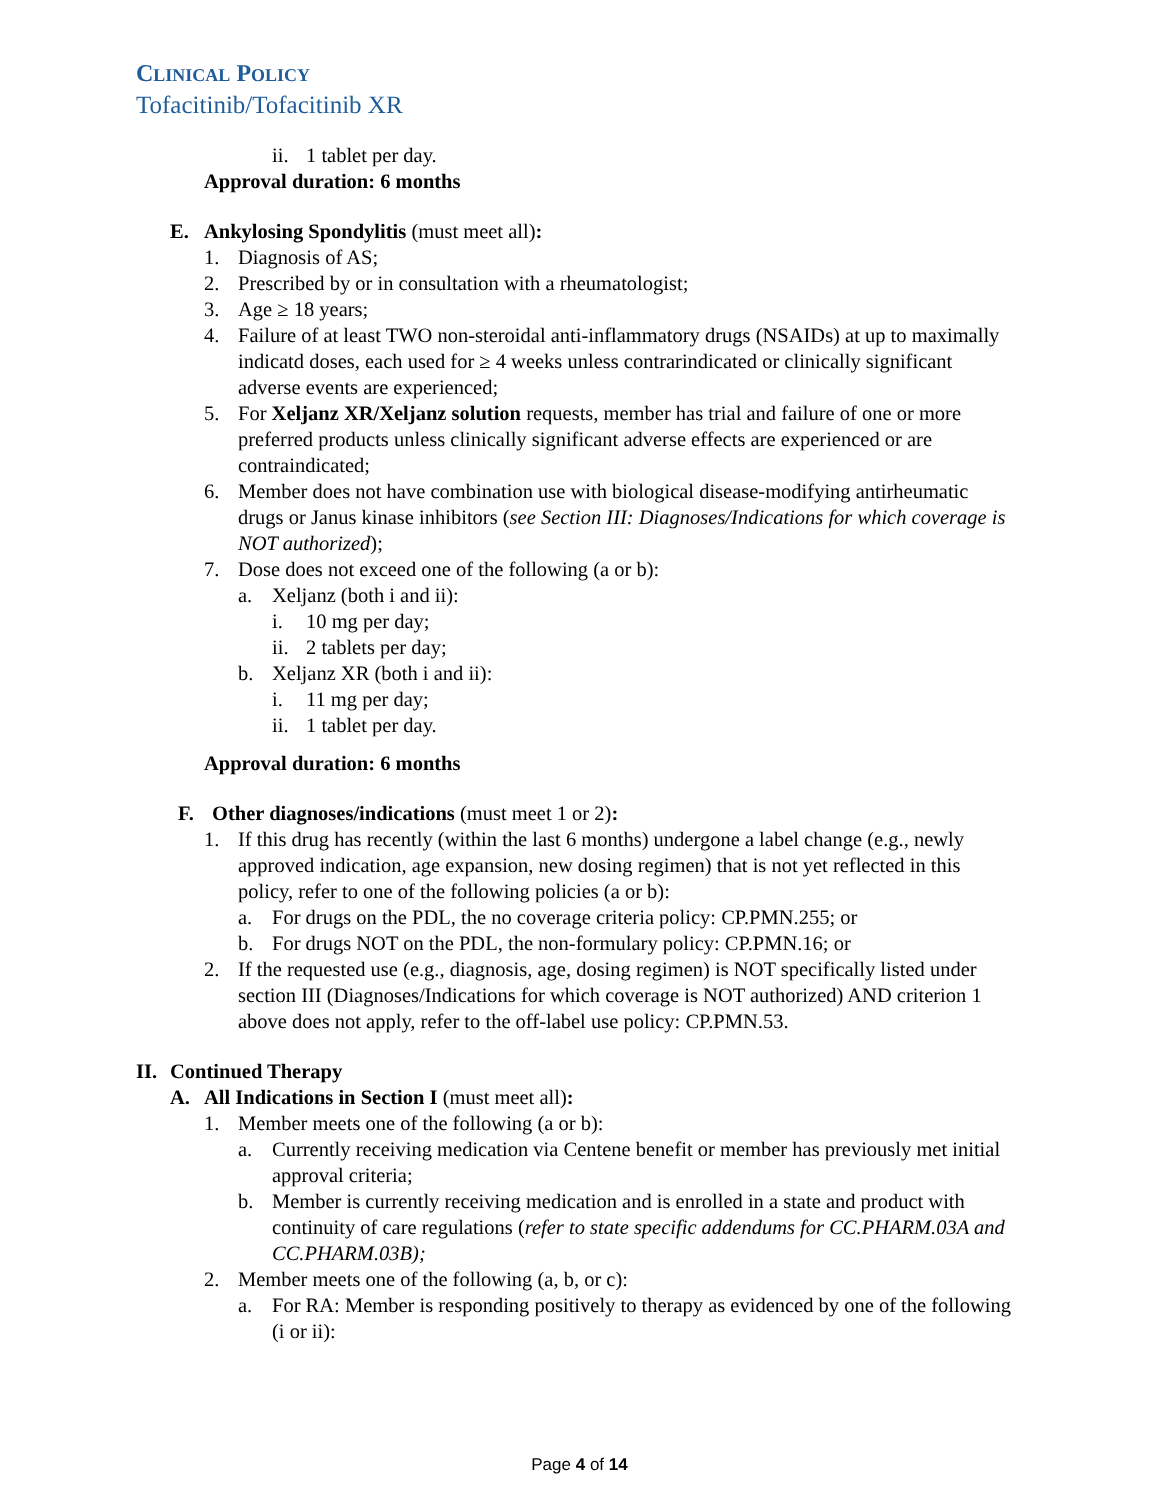CLINICAL POLICY
Tofacitinib/Tofacitinib XR
ii. 1 tablet per day.
Approval duration: 6 months
E. Ankylosing Spondylitis (must meet all):
1. Diagnosis of AS;
2. Prescribed by or in consultation with a rheumatologist;
3. Age ≥ 18 years;
4. Failure of at least TWO non-steroidal anti-inflammatory drugs (NSAIDs) at up to maximally indicatd doses, each used for ≥ 4 weeks unless contrarindicated or clinically significant adverse events are experienced;
5. For Xeljanz XR/Xeljanz solution requests, member has trial and failure of one or more preferred products unless clinically significant adverse effects are experienced or are contraindicated;
6. Member does not have combination use with biological disease-modifying antirheumatic drugs or Janus kinase inhibitors (see Section III: Diagnoses/Indications for which coverage is NOT authorized);
7. Dose does not exceed one of the following (a or b):
a. Xeljanz (both i and ii):
i. 10 mg per day;
ii. 2 tablets per day;
b. Xeljanz XR (both i and ii):
i. 11 mg per day;
ii. 1 tablet per day.
Approval duration: 6 months
F. Other diagnoses/indications (must meet 1 or 2):
1. If this drug has recently (within the last 6 months) undergone a label change (e.g., newly approved indication, age expansion, new dosing regimen) that is not yet reflected in this policy, refer to one of the following policies (a or b):
a. For drugs on the PDL, the no coverage criteria policy: CP.PMN.255; or
b. For drugs NOT on the PDL, the non-formulary policy: CP.PMN.16; or
2. If the requested use (e.g., diagnosis, age, dosing regimen) is NOT specifically listed under section III (Diagnoses/Indications for which coverage is NOT authorized) AND criterion 1 above does not apply, refer to the off-label use policy: CP.PMN.53.
II. Continued Therapy
A. All Indications in Section I (must meet all):
1. Member meets one of the following (a or b):
a. Currently receiving medication via Centene benefit or member has previously met initial approval criteria;
b. Member is currently receiving medication and is enrolled in a state and product with continuity of care regulations (refer to state specific addendums for CC.PHARM.03A and CC.PHARM.03B);
2. Member meets one of the following (a, b, or c):
a. For RA: Member is responding positively to therapy as evidenced by one of the following (i or ii):
Page 4 of 14